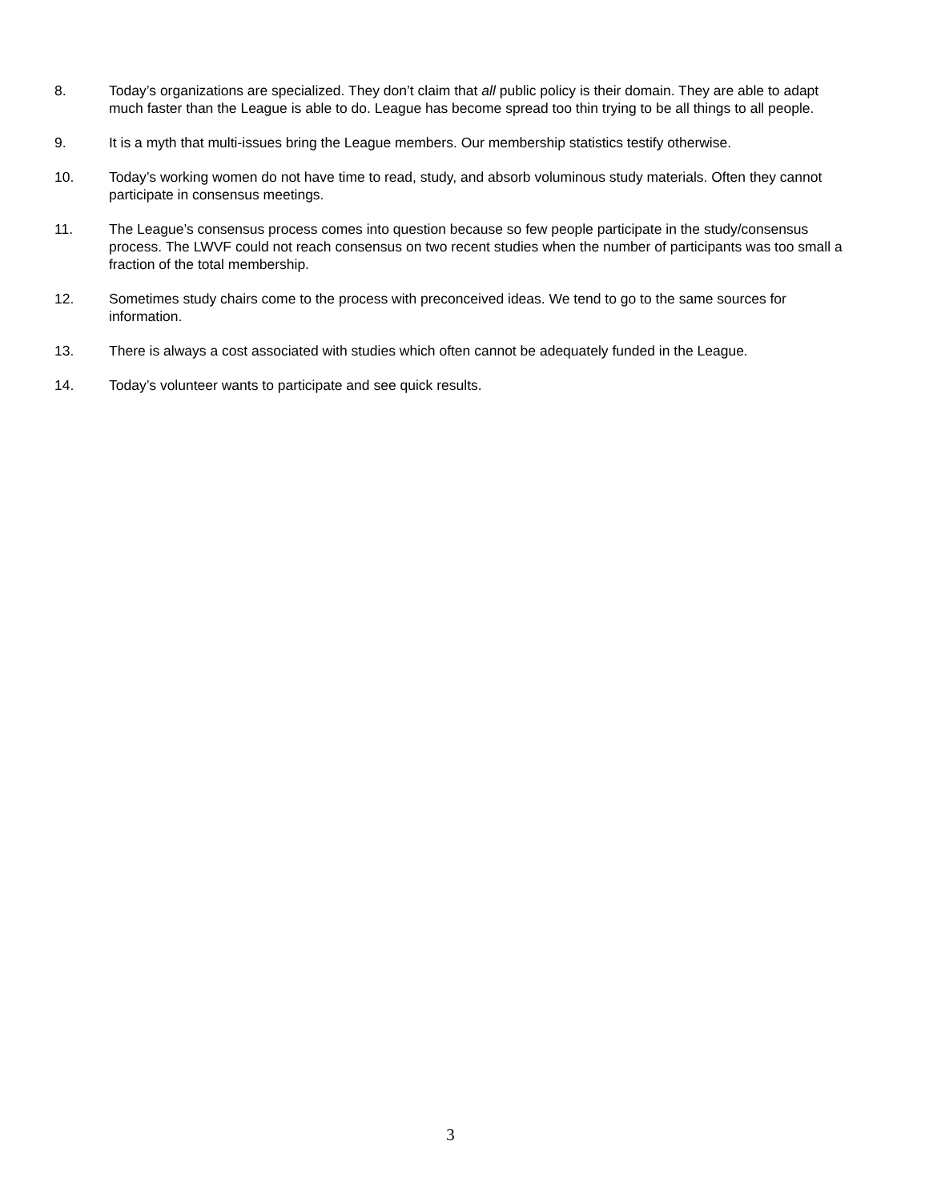8. Today’s organizations are specialized. They don’t claim that all public policy is their domain. They are able to adapt much faster than the League is able to do. League has become spread too thin trying to be all things to all people.
9. It is a myth that multi-issues bring the League members. Our membership statistics testify otherwise.
10. Today’s working women do not have time to read, study, and absorb voluminous study materials. Often they cannot participate in consensus meetings.
11. The League’s consensus process comes into question because so few people participate in the study/consensus process. The LWVF could not reach consensus on two recent studies when the number of participants was too small a fraction of the total membership.
12. Sometimes study chairs come to the process with preconceived ideas. We tend to go to the same sources for information.
13. There is always a cost associated with studies which often cannot be adequately funded in the League.
14. Today’s volunteer wants to participate and see quick results.
3